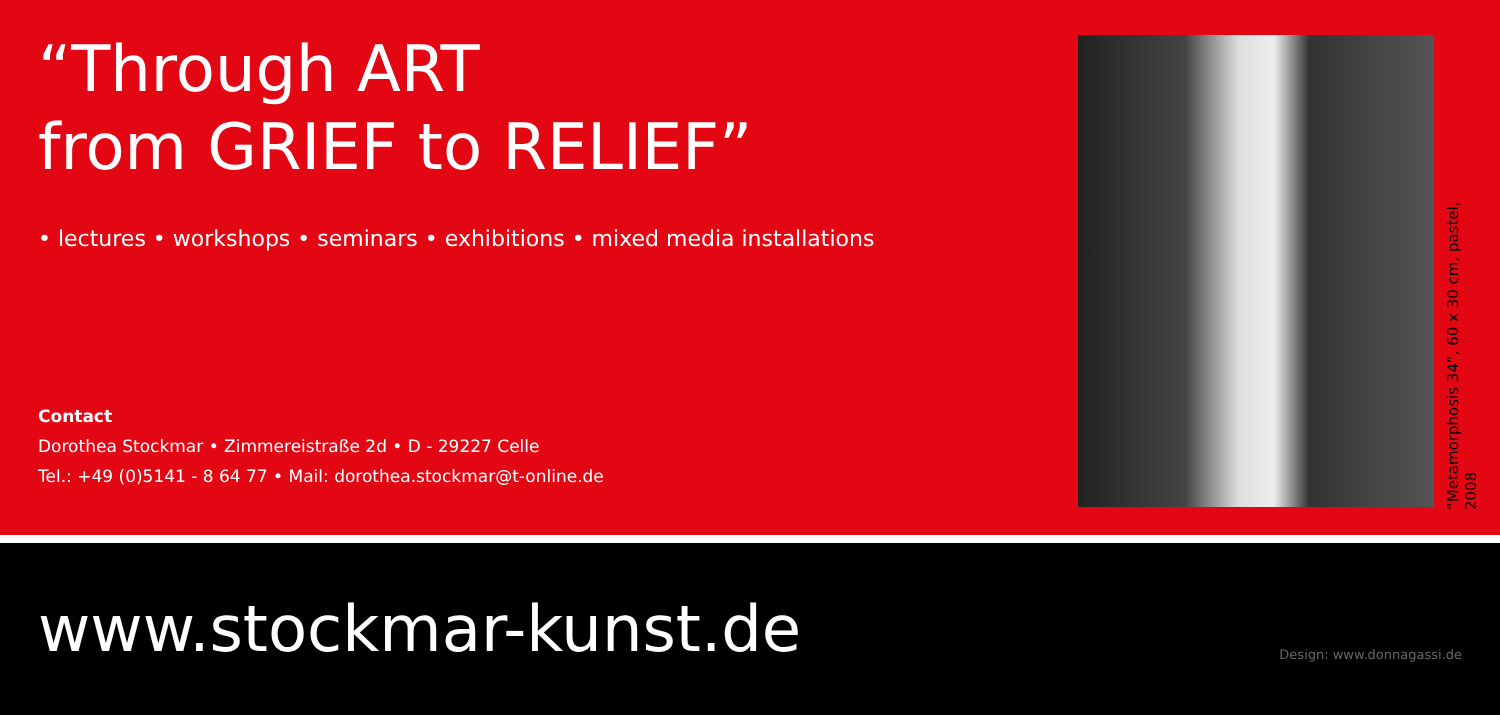“Through ART
from GRIEF to RELIEF”
• lectures • workshops • seminars • exhibitions • mixed media installations
Contact
Dorothea Stockmar • Zimmereistraße 2d • D - 29227 Celle
Tel.: +49 (0)5141 - 8 64 77 • Mail: dorothea.stockmar@t-online.de
“Metamorphosis 34”, 60 x 30 cm, pastel, 2008
www.stockmar-kunst.de
Design: www.donnagassi.de